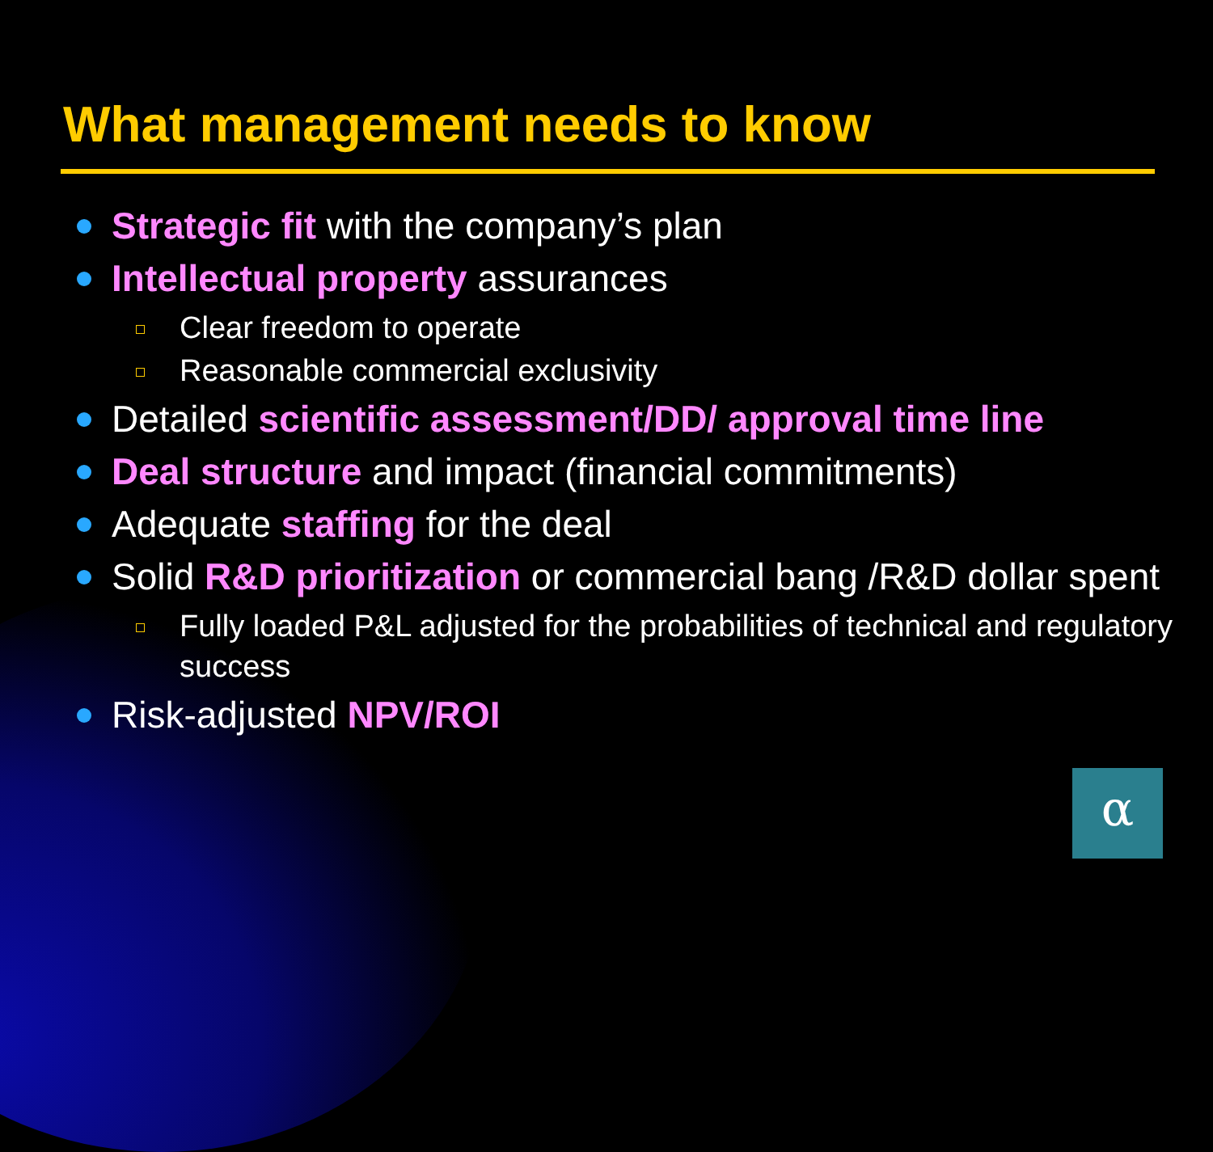What management needs to know
Strategic fit with the company’s plan
Intellectual property assurances
Clear freedom to operate
Reasonable commercial exclusivity
Detailed scientific assessment/DD/ approval time line
Deal structure and impact (financial commitments)
Adequate staffing for the deal
Solid R&D prioritization or commercial bang /R&D dollar spent
Fully loaded P&L adjusted for the probabilities of technical and regulatory success
Risk-adjusted NPV/ROI
α